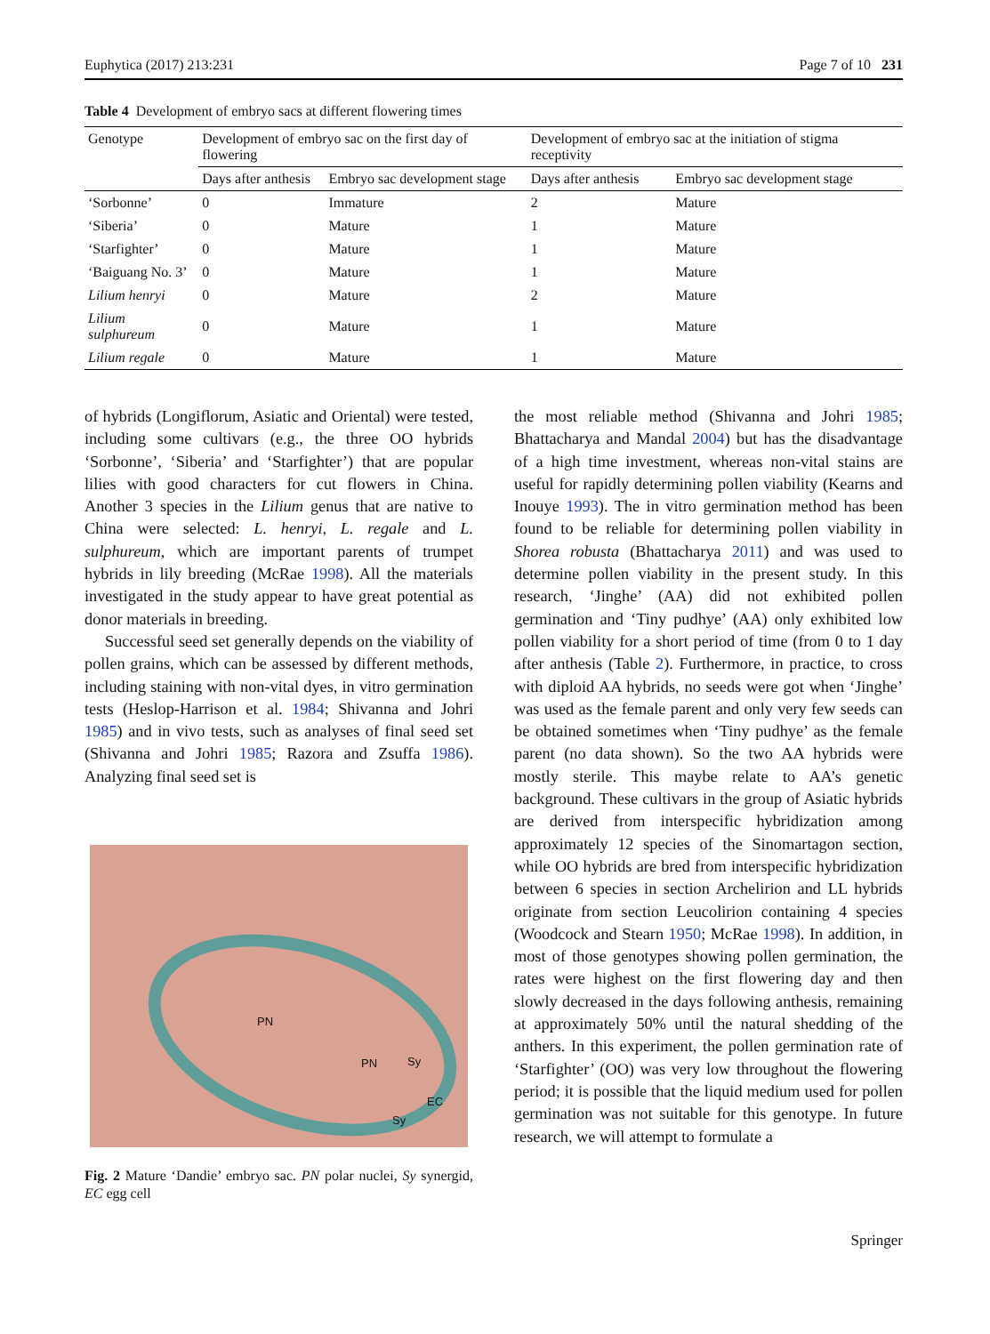Euphytica (2017) 213:231 Page 7 of 10 231
Table 4 Development of embryo sacs at different flowering times
| Genotype | Development of embryo sac on the first day of flowering | | Development of embryo sac at the initiation of stigma receptivity | |
| --- | --- | --- | --- | --- |
| | Days after anthesis | Embryo sac development stage | Days after anthesis | Embryo sac development stage |
| ‘Sorbonne’ | 0 | Immature | 2 | Mature |
| ‘Siberia’ | 0 | Mature | 1 | Mature |
| ‘Starfighter’ | 0 | Mature | 1 | Mature |
| ‘Baiguang No. 3’ | 0 | Mature | 1 | Mature |
| Lilium henryi | 0 | Mature | 2 | Mature |
| Lilium sulphureum | 0 | Mature | 1 | Mature |
| Lilium regale | 0 | Mature | 1 | Mature |
of hybrids (Longiflorum, Asiatic and Oriental) were tested, including some cultivars (e.g., the three OO hybrids ‘Sorbonne’, ‘Siberia’ and ‘Starfighter’) that are popular lilies with good characters for cut flowers in China. Another 3 species in the Lilium genus that are native to China were selected: L. henryi, L. regale and L. sulphureum, which are important parents of trumpet hybrids in lily breeding (McRae 1998). All the materials investigated in the study appear to have great potential as donor materials in breeding.
Successful seed set generally depends on the viability of pollen grains, which can be assessed by different methods, including staining with non-vital dyes, in vitro germination tests (Heslop-Harrison et al. 1984; Shivanna and Johri 1985) and in vivo tests, such as analyses of final seed set (Shivanna and Johri 1985; Razora and Zsuffa 1986). Analyzing final seed set is
PN
PN Sy
EC
Sy
Fig. 2 Mature ‘Dandie’ embryo sac. PN polar nuclei, Sy synergid, EC egg cell
the most reliable method (Shivanna and Johri 1985; Bhattacharya and Mandal 2004) but has the disadvantage of a high time investment, whereas non-vital stains are useful for rapidly determining pollen viability (Kearns and Inouye 1993). The in vitro germination method has been found to be reliable for determining pollen viability in Shorea robusta (Bhattacharya 2011) and was used to determine pollen viability in the present study. In this research, ‘Jinghe’ (AA) did not exhibited pollen germination and ‘Tiny pudhye’ (AA) only exhibited low pollen viability for a short period of time (from 0 to 1 day after anthesis (Table 2). Furthermore, in practice, to cross with diploid AA hybrids, no seeds were got when ‘Jinghe’ was used as the female parent and only very few seeds can be obtained sometimes when ‘Tiny pudhye’ as the female parent (no data shown). So the two AA hybrids were mostly sterile. This maybe relate to AA’s genetic background. These cultivars in the group of Asiatic hybrids are derived from interspecific hybridization among approximately 12 species of the Sinomartagon section, while OO hybrids are bred from interspecific hybridization between 6 species in section Archelirion and LL hybrids originate from section Leucolirion containing 4 species (Woodcock and Stearn 1950; McRae 1998). In addition, in most of those genotypes showing pollen germination, the rates were highest on the first flowering day and then slowly decreased in the days following anthesis, remaining at approximately 50% until the natural shedding of the anthers. In this experiment, the pollen germination rate of ‘Starfighter’ (OO) was very low throughout the flowering period; it is possible that the liquid medium used for pollen germination was not suitable for this genotype. In future research, we will attempt to formulate a
Springer